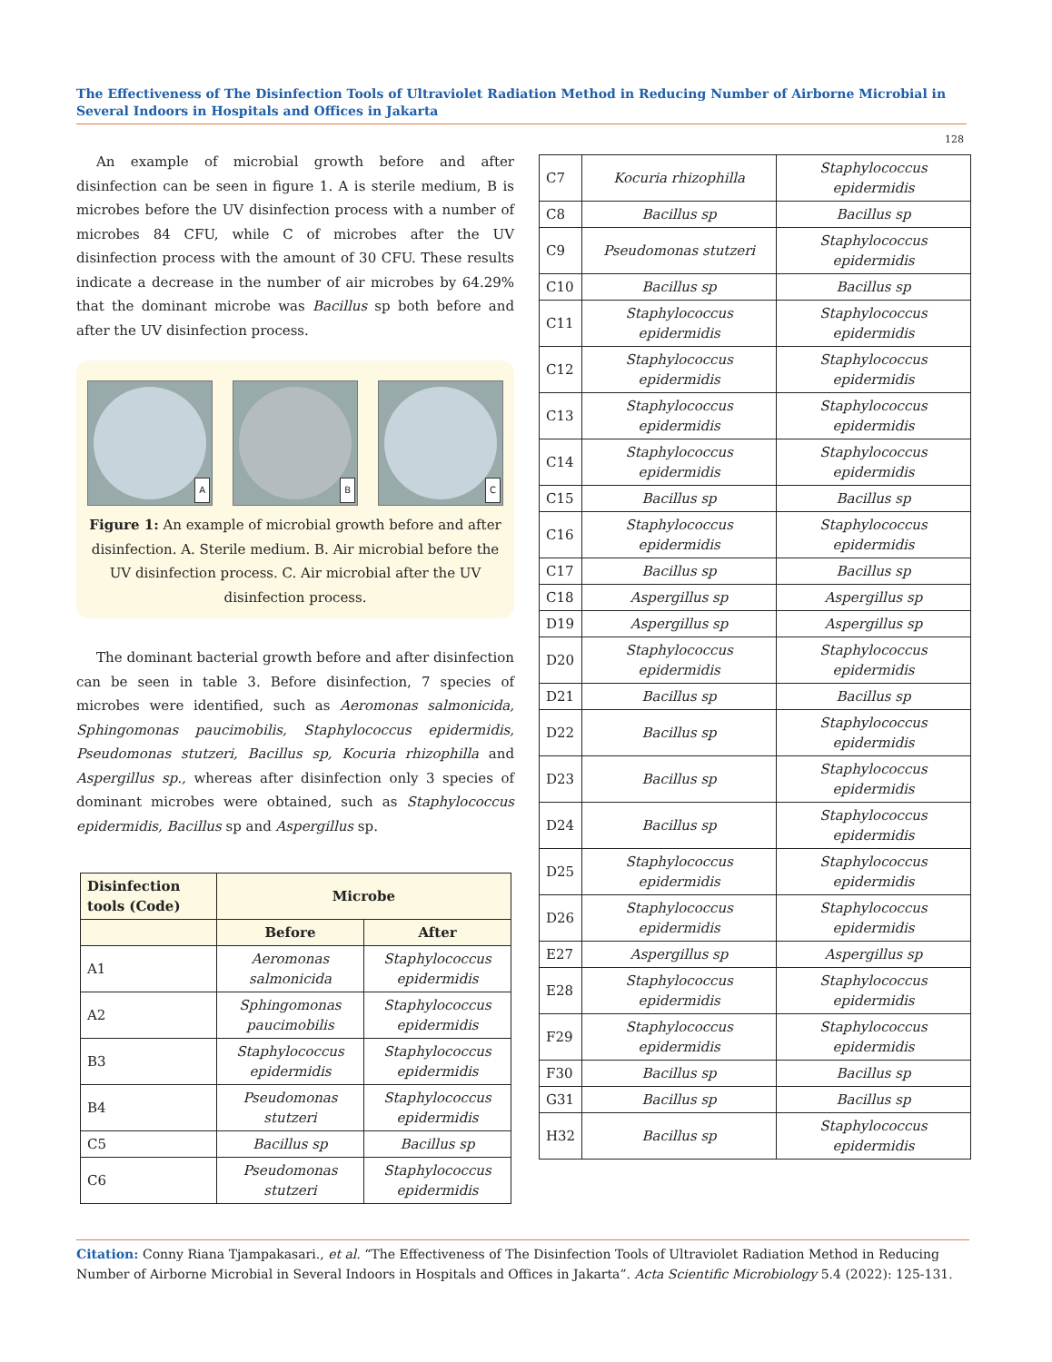The Effectiveness of The Disinfection Tools of Ultraviolet Radiation Method in Reducing Number of Airborne Microbial in Several Indoors in Hospitals and Offices in Jakarta
128
An example of microbial growth before and after disinfection can be seen in figure 1. A is sterile medium, B is microbes before the UV disinfection process with a number of microbes 84 CFU, while C of microbes after the UV disinfection process with the amount of 30 CFU. These results indicate a decrease in the number of air microbes by 64.29% that the dominant microbe was Bacillus sp both before and after the UV disinfection process.
A
B
C
Figure 1: An example of microbial growth before and after disinfection. A. Sterile medium. B. Air microbial before the UV disinfection process. C. Air microbial after the UV disinfection process.
The dominant bacterial growth before and after disinfection can be seen in table 3. Before disinfection, 7 species of microbes were identified, such as Aeromonas salmonicida, Sphingomonas paucimobilis, Staphylococcus epidermidis, Pseudomonas stutzeri, Bacillus sp, Kocuria rhizophilla and Aspergillus sp., whereas after disinfection only 3 species of dominant microbes were obtained, such as Staphylococcus epidermidis, Bacillus sp and Aspergillus sp.
| Disinfection tools (Code) | Microbe | |
| --- | --- | --- |
| | Before | After |
| A1 | Aeromonas salmonicida | Staphylococcus epidermidis |
| A2 | Sphingomonas paucimobilis | Staphylococcus epidermidis |
| B3 | Staphylococcus epidermidis | Staphylococcus epidermidis |
| B4 | Pseudomonas stutzeri | Staphylococcus epidermidis |
| C5 | Bacillus sp | Bacillus sp |
| C6 | Pseudomonas stutzeri | Staphylococcus epidermidis |
| C7 | Kocuria rhizophilla | Staphylococcus epidermidis |
| C8 | Bacillus sp | Bacillus sp |
| C9 | Pseudomonas stutzeri | Staphylococcus epidermidis |
| C10 | Bacillus sp | Bacillus sp |
| C11 | Staphylococcus epidermidis | Staphylococcus epidermidis |
| C12 | Staphylococcus epidermidis | Staphylococcus epidermidis |
| C13 | Staphylococcus epidermidis | Staphylococcus epidermidis |
| C14 | Staphylococcus epidermidis | Staphylococcus epidermidis |
| C15 | Bacillus sp | Bacillus sp |
| C16 | Staphylococcus epidermidis | Staphylococcus epidermidis |
| C17 | Bacillus sp | Bacillus sp |
| C18 | Aspergillus sp | Aspergillus sp |
| D19 | Aspergillus sp | Aspergillus sp |
| D20 | Staphylococcus epidermidis | Staphylococcus epidermidis |
| D21 | Bacillus sp | Bacillus sp |
| D22 | Bacillus sp | Staphylococcus epidermidis |
| D23 | Bacillus sp | Staphylococcus epidermidis |
| D24 | Bacillus sp | Staphylococcus epidermidis |
| D25 | Staphylococcus epidermidis | Staphylococcus epidermidis |
| D26 | Staphylococcus epidermidis | Staphylococcus epidermidis |
| E27 | Aspergillus sp | Aspergillus sp |
| E28 | Staphylococcus epidermidis | Staphylococcus epidermidis |
| F29 | Staphylococcus epidermidis | Staphylococcus epidermidis |
| F30 | Bacillus sp | Bacillus sp |
| G31 | Bacillus sp | Bacillus sp |
| H32 | Bacillus sp | Staphylococcus epidermidis |
Citation: Conny Riana Tjampakasari., et al. “The Effectiveness of The Disinfection Tools of Ultraviolet Radiation Method in Reducing Number of Airborne Microbial in Several Indoors in Hospitals and Offices in Jakarta”. Acta Scientific Microbiology 5.4 (2022): 125-131.